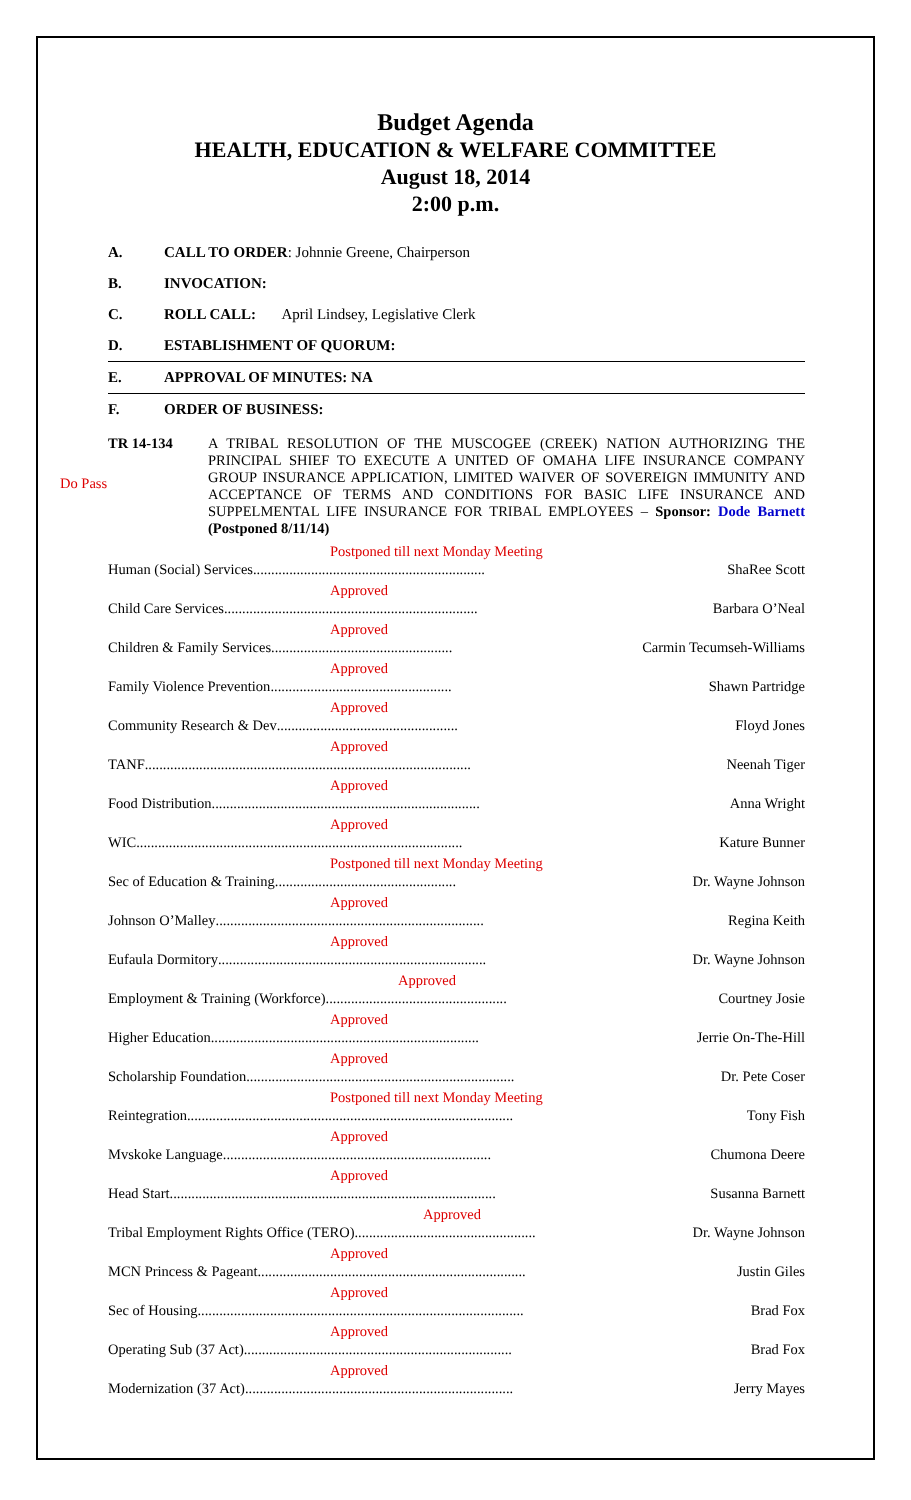Budget Agenda
HEALTH, EDUCATION & WELFARE COMMITTEE
August 18, 2014
2:00 p.m.
A. CALL TO ORDER: Johnnie Greene, Chairperson
B. INVOCATION:
C. ROLL CALL: April Lindsey, Legislative Clerk
D. ESTABLISHMENT OF QUORUM:
E. APPROVAL OF MINUTES: NA
F. ORDER OF BUSINESS:
Do Pass
TR 14-134 A TRIBAL RESOLUTION OF THE MUSCOGEE (CREEK) NATION AUTHORIZING THE PRINCIPAL SHIEF TO EXECUTE A UNITED OF OMAHA LIFE INSURANCE COMPANY GROUP INSURANCE APPLICATION, LIMITED WAIVER OF SOVEREIGN IMMUNITY AND ACCEPTANCE OF TERMS AND CONDITIONS FOR BASIC LIFE INSURANCE AND SUPPELMENTAL LIFE INSURANCE FOR TRIBAL EMPLOYEES – Sponsor: Dode Barnett (Postponed 8/11/14)
Postponed till next Monday Meeting
Human (Social) Services................................................................ ShaRee Scott
Approved
Child Care Services...................................................................... Barbara O’Neal
Approved
Children & Family Services.................................................. Carmin Tecumseh-Williams
Approved
Family Violence Prevention.................................................. Shawn Partridge
Approved
Community Research & Dev.................................................. Floyd Jones
Approved
TANF.......................................................................................... Neenah Tiger
Approved
Food Distribution.......................................................................... Anna Wright
Approved
WIC.......................................................................................... Kature Bunner
Postponed till next Monday Meeting
Sec of Education & Training.................................................. Dr. Wayne Johnson
Approved
Johnson O’Malley.......................................................................... Regina Keith
Approved
Eufaula Dormitory.......................................................................... Dr. Wayne Johnson
Approved
Employment & Training (Workforce).................................................. Courtney Josie
Approved
Higher Education.......................................................................... Jerrie On-The-Hill
Approved
Scholarship Foundation.......................................................................... Dr. Pete Coser
Postponed till next Monday Meeting
Reintegration.......................................................................................... Tony Fish
Approved
Mvskoke Language.......................................................................... Chumona Deere
Approved
Head Start.......................................................................................... Susanna Barnett
Approved
Tribal Employment Rights Office (TERO).................................................. Dr. Wayne Johnson
Approved
MCN Princess & Pageant.......................................................................... Justin Giles
Approved
Sec of Housing.......................................................................................... Brad Fox
Approved
Operating Sub (37 Act).......................................................................... Brad Fox
Approved
Modernization (37 Act).......................................................................... Jerry Mayes